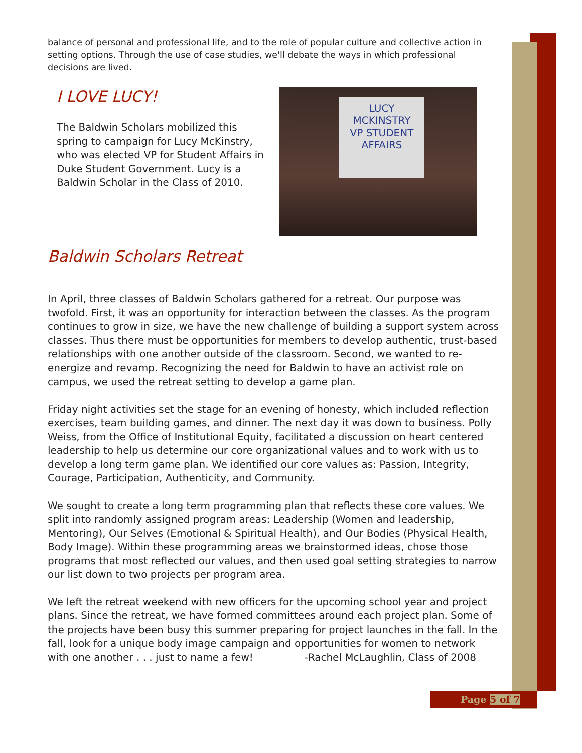balance of personal and professional life, and to the role of popular culture and collective action in setting options. Through the use of case studies, we'll debate the ways in which professional decisions are lived.
I LOVE LUCY!
The Baldwin Scholars mobilized this spring to campaign for Lucy McKinstry, who was elected VP for Student Affairs in Duke Student Government. Lucy is a Baldwin Scholar in the Class of 2010.
LUCY
MCKINSTRY
VP STUDENT AFFAIRS
Baldwin Scholars Retreat
In April, three classes of Baldwin Scholars gathered for a retreat. Our purpose was twofold. First, it was an opportunity for interaction between the classes. As the program continues to grow in size, we have the new challenge of building a support system across classes. Thus there must be opportunities for members to develop authentic, trust-based relationships with one another outside of the classroom. Second, we wanted to re-energize and revamp. Recognizing the need for Baldwin to have an activist role on campus, we used the retreat setting to develop a game plan.
Friday night activities set the stage for an evening of honesty, which included reflection exercises, team building games, and dinner. The next day it was down to business. Polly Weiss, from the Office of Institutional Equity, facilitated a discussion on heart centered leadership to help us determine our core organizational values and to work with us to develop a long term game plan. We identified our core values as: Passion, Integrity, Courage, Participation, Authenticity, and Community.
We sought to create a long term programming plan that reflects these core values. We split into randomly assigned program areas: Leadership (Women and leadership, Mentoring), Our Selves (Emotional & Spiritual Health), and Our Bodies (Physical Health, Body Image). Within these programming areas we brainstormed ideas, chose those programs that most reflected our values, and then used goal setting strategies to narrow our list down to two projects per program area.
We left the retreat weekend with new officers for the upcoming school year and project plans. Since the retreat, we have formed committees around each project plan. Some of the projects have been busy this summer preparing for project launches in the fall. In the fall, look for a unique body image campaign and opportunities for women to network with one another . . . just to name a few! -Rachel McLaughlin, Class of 2008
Page 5 of 7